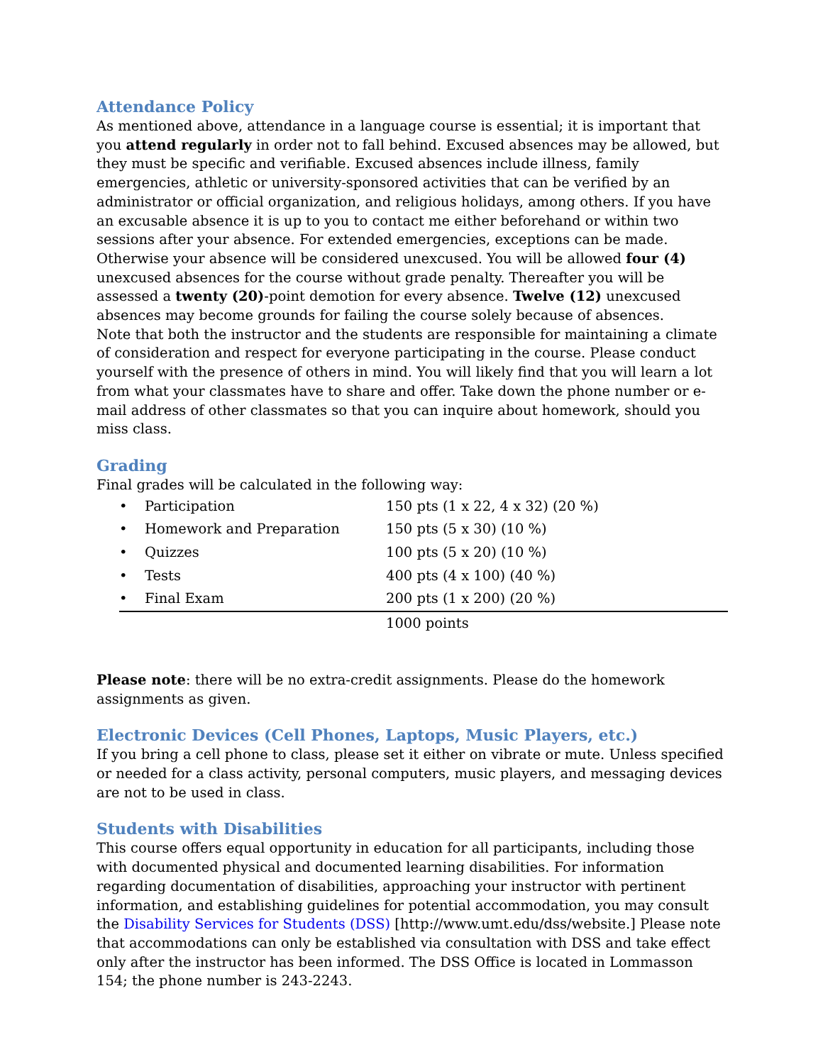Attendance Policy
As mentioned above, attendance in a language course is essential; it is important that you attend regularly in order not to fall behind. Excused absences may be allowed, but they must be specific and verifiable. Excused absences include illness, family emergencies, athletic or university-sponsored activities that can be verified by an administrator or official organization, and religious holidays, among others. If you have an excusable absence it is up to you to contact me either beforehand or within two sessions after your absence. For extended emergencies, exceptions can be made. Otherwise your absence will be considered unexcused. You will be allowed four (4) unexcused absences for the course without grade penalty. Thereafter you will be assessed a twenty (20)-point demotion for every absence. Twelve (12) unexcused absences may become grounds for failing the course solely because of absences.
Note that both the instructor and the students are responsible for maintaining a climate of consideration and respect for everyone participating in the course. Please conduct yourself with the presence of others in mind. You will likely find that you will learn a lot from what your classmates have to share and offer. Take down the phone number or e-mail address of other classmates so that you can inquire about homework, should you miss class.
Grading
Final grades will be calculated in the following way:
| • | Participation | 150 pts (1 x 22, 4 x 32) (20 %) |
| • | Homework and Preparation | 150 pts (5 x 30) (10 %) |
| • | Quizzes | 100 pts (5 x 20) (10 %) |
| • | Tests | 400 pts (4 x 100) (40 %) |
| • | Final Exam | 200 pts (1 x 200) (20 %) |
| | | 1000 points |
Please note: there will be no extra-credit assignments. Please do the homework assignments as given.
Electronic Devices (Cell Phones, Laptops, Music Players, etc.)
If you bring a cell phone to class, please set it either on vibrate or mute. Unless specified or needed for a class activity, personal computers, music players, and messaging devices are not to be used in class.
Students with Disabilities
This course offers equal opportunity in education for all participants, including those with documented physical and documented learning disabilities. For information regarding documentation of disabilities, approaching your instructor with pertinent information, and establishing guidelines for potential accommodation, you may consult the Disability Services for Students (DSS) [http://www.umt.edu/dss/website.] Please note that accommodations can only be established via consultation with DSS and take effect only after the instructor has been informed. The DSS Office is located in Lommasson 154; the phone number is 243-2243.